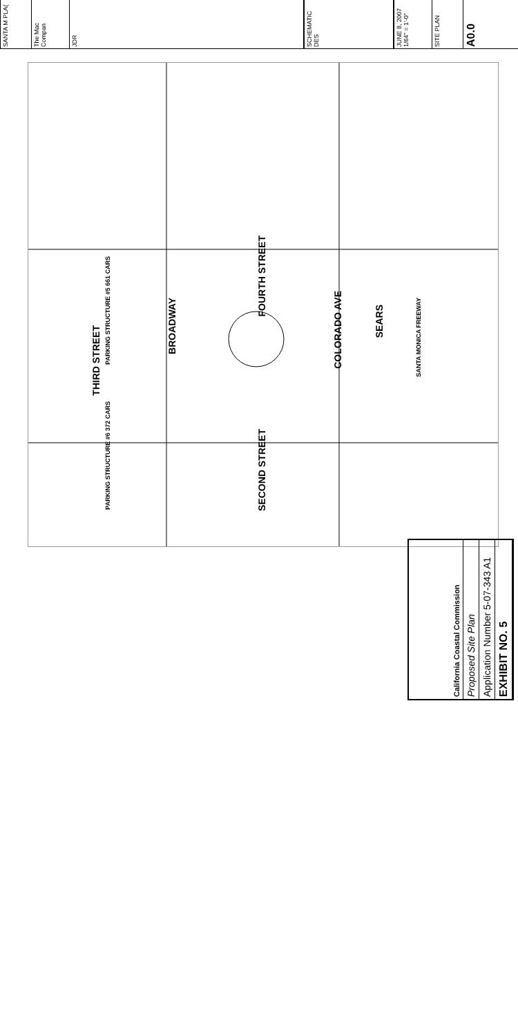SANTA M PLA(
The Mac Compan
JDR
SCHEMATIC DES
JUNE 8, 2007 1/64" = 1'-0"
SITE PLAN
A0.0
THIRD STREET
BROADWAY
COLORADO AVE
FOURTH STREET
SECOND STREET
SEARS
SANTA MONICA FREEWAY
PARKING STRUCTURE #5 661 CARS
PARKING STRUCTURE #6 372 CARS
EXHIBIT NO. 5
Application Number 5-07-343 A1
Proposed Site Plan
California Coastal Commission